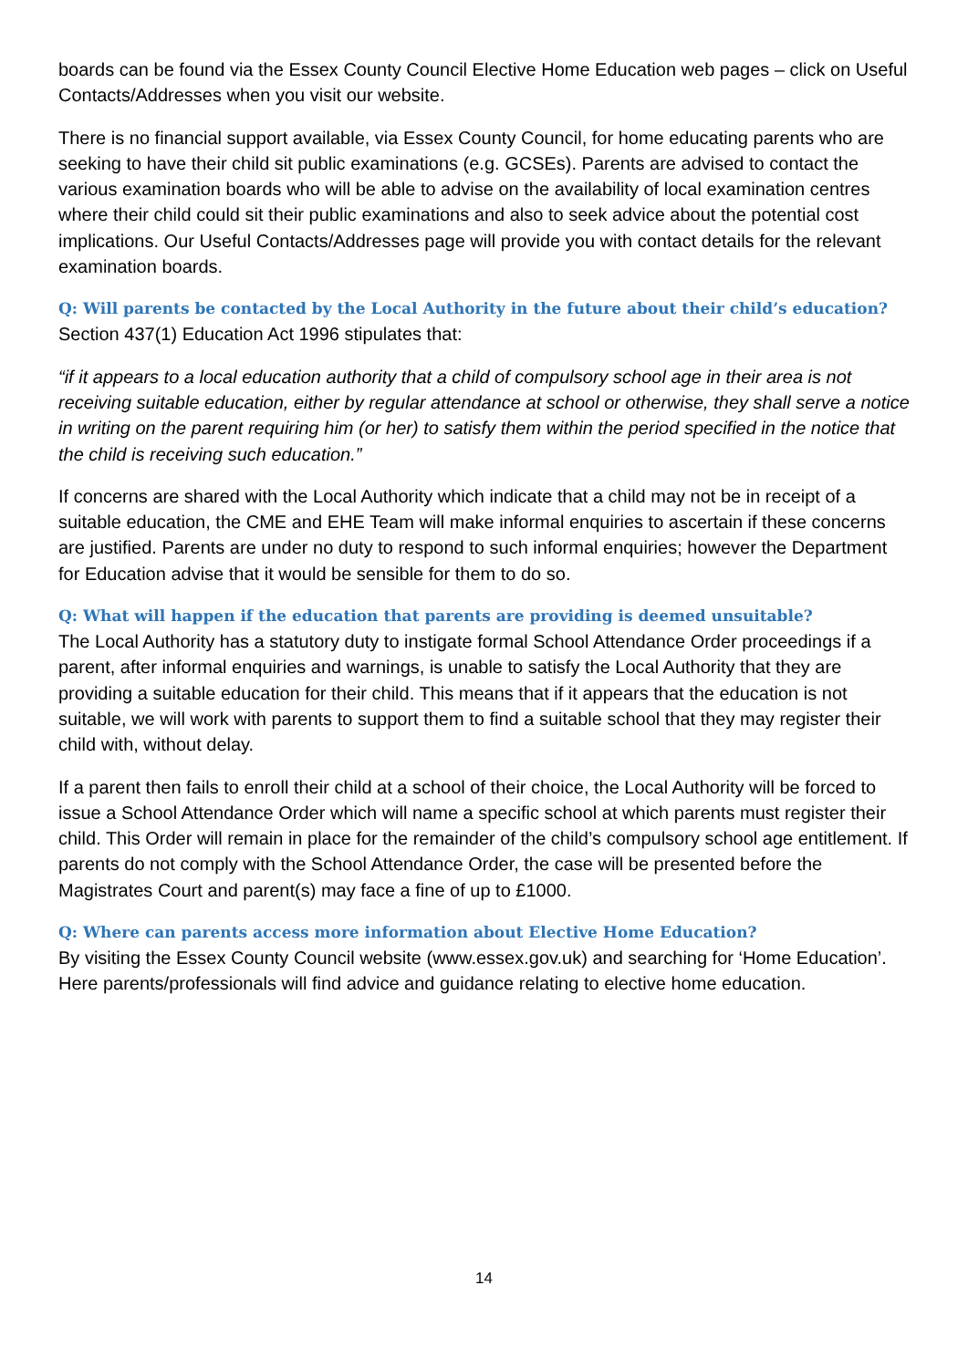boards can be found via the Essex County Council Elective Home Education web pages – click on Useful Contacts/Addresses when you visit our website.
There is no financial support available, via Essex County Council, for home educating parents who are seeking to have their child sit public examinations (e.g. GCSEs). Parents are advised to contact the various examination boards who will be able to advise on the availability of local examination centres where their child could sit their public examinations and also to seek advice about the potential cost implications. Our Useful Contacts/Addresses page will provide you with contact details for the relevant examination boards.
Q: Will parents be contacted by the Local Authority in the future about their child’s education?
Section 437(1) Education Act 1996 stipulates that:
“if it appears to a local education authority that a child of compulsory school age in their area is not receiving suitable education, either by regular attendance at school or otherwise, they shall serve a notice in writing on the parent requiring him (or her) to satisfy them within the period specified in the notice that the child is receiving such education.”
If concerns are shared with the Local Authority which indicate that a child may not be in receipt of a suitable education, the CME and EHE Team will make informal enquiries to ascertain if these concerns are justified. Parents are under no duty to respond to such informal enquiries; however the Department for Education advise that it would be sensible for them to do so.
Q: What will happen if the education that parents are providing is deemed unsuitable?
The Local Authority has a statutory duty to instigate formal School Attendance Order proceedings if a parent, after informal enquiries and warnings, is unable to satisfy the Local Authority that they are providing a suitable education for their child. This means that if it appears that the education is not suitable, we will work with parents to support them to find a suitable school that they may register their child with, without delay.
If a parent then fails to enroll their child at a school of their choice, the Local Authority will be forced to issue a School Attendance Order which will name a specific school at which parents must register their child. This Order will remain in place for the remainder of the child’s compulsory school age entitlement. If parents do not comply with the School Attendance Order, the case will be presented before the Magistrates Court and parent(s) may face a fine of up to £1000.
Q: Where can parents access more information about Elective Home Education?
By visiting the Essex County Council website (www.essex.gov.uk) and searching for ‘Home Education’. Here parents/professionals will find advice and guidance relating to elective home education.
14